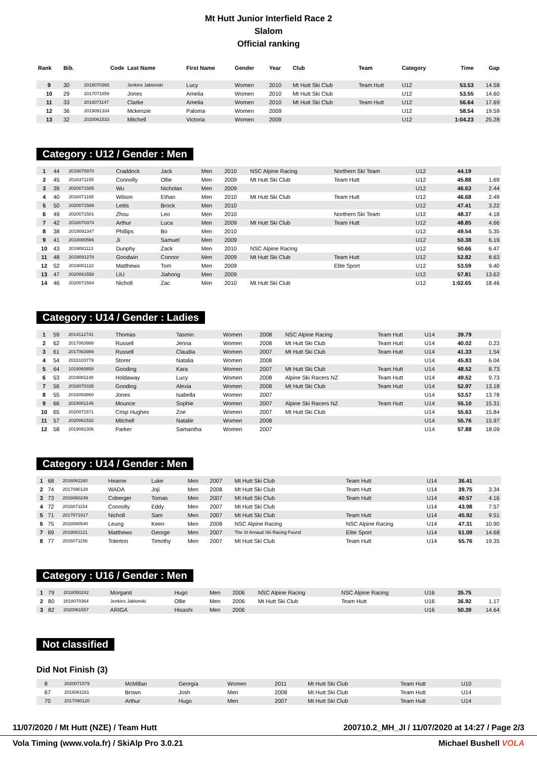Mt Hutt Junior Interfield Race 2
Slalom
Official ranking
| Rank | Bib. | Code | Last Name | First Name | Gender | Year | Club | Team | Category | Time | Gap |
| --- | --- | --- | --- | --- | --- | --- | --- | --- | --- | --- | --- |
| 9 | 30 | 2018070365 | Jenkins Jablonski | Lucy | Women | 2010 | Mt Hutt Ski Club | Team Hutt | U12 | 53.53 | 14.58 |
| 10 | 29 | 2017071859 | Jones | Amelia | Women | 2010 | Mt Hutt Ski Club | | U12 | 53.55 | 14.60 |
| 11 | 33 | 2016071147 | Clarke | Amelia | Women | 2010 | Mt Hutt Ski Club | Team Hutt | U12 | 56.64 | 17.69 |
| 12 | 36 | 2019091334 | Mckenzie | Paloma | Women | 2009 | | | U12 | 58.54 | 19.59 |
| 13 | 32 | 2020061533 | Mitchell | Victoria | Women | 2009 | | | U12 | 1:04.23 | 25.28 |
Category : U12 / Gender : Men
| 1 | 44 | 2019070970 | Craddock | Jack | Men | 2010 | NSC Alpine Racing | Northern Ski Team | U12 | 44.19 | |
| 2 | 45 | 2016371155 | Connolly | Ollie | Men | 2009 | Mt Hutt Ski Club | Team Hutt | U12 | 45.88 | 1.69 |
| 3 | 39 | 2020071585 | Wu | Nicholas | Men | 2009 | | | U12 | 46.63 | 2.44 |
| 4 | 40 | 2016071165 | Wilson | Ethan | Men | 2010 | Mt Hutt Ski Club | Team Hutt | U12 | 46.68 | 2.49 |
| 5 | 50 | 2020071589 | Leitis | Brock | Men | 2010 | | | U12 | 47.41 | 3.22 |
| 6 | 49 | 2020071581 | Zhou | Leo | Men | 2010 | | Northern Ski Team | U12 | 48.37 | 4.18 |
| 7 | 42 | 2018070374 | Arthur | Luca | Men | 2009 | Mt Hutt Ski Club | Team Hutt | U12 | 48.85 | 4.66 |
| 8 | 38 | 2019091347 | Phillips | Bo | Men | 2010 | | | U12 | 49.54 | 5.35 |
| 9 | 41 | 2018080566 | Ji | Samuel | Men | 2009 | | | U12 | 50.38 | 6.19 |
| 10 | 43 | 2019081113 | Dunphy | Zack | Men | 2010 | NSC Alpine Racing | | U12 | 50.66 | 6.47 |
| 11 | 48 | 2019091278 | Goodwin | Connor | Men | 2009 | Mt Hutt Ski Club | Team Hutt | U12 | 52.82 | 8.63 |
| 12 | 52 | 2019081122 | Matthews | Tom | Men | 2009 | | Elite Sport | U12 | 53.59 | 9.40 |
| 13 | 47 | 2020061558 | LIU | Jiahong | Men | 2009 | | | U12 | 57.81 | 13.62 |
| 14 | 46 | 2020071584 | Nicholl | Zac | Men | 2010 | Mt Hutt Ski Club | | U12 | 1:02.65 | 18.46 |
Category : U14 / Gender : Ladies
| 1 | 59 | 2014112741 | Thomas | Tasmin | Women | 2008 | NSC Alpine Racing | Team Hutt | U14 | 39.79 | |
| 2 | 62 | 2017063988 | Russell | Jenna | Women | 2008 | Mt Hutt Ski Club | Team Hutt | U14 | 40.02 | 0.23 |
| 3 | 61 | 2017063989 | Russell | Claudia | Women | 2007 | Mt Hutt Ski Club | Team Hutt | U14 | 41.33 | 1.54 |
| 4 | 54 | 2015103779 | Storer | Natalia | Women | 2008 | | | U14 | 45.83 | 6.04 |
| 5 | 64 | 1019060858 | Gooding | Kara | Women | 2007 | Mt Hutt Ski Club | Team Hutt | U14 | 48.52 | 8.73 |
| 6 | 53 | 2019081148 | Holdaway | Lucy | Women | 2008 | Alpine Ski Racers NZ | Team Hutt | U14 | 49.52 | 9.73 |
| 7 | 56 | 2018070335 | Gooding | Alexia | Women | 2008 | Mt Hutt Ski Club | Team Hutt | U14 | 52.97 | 13.18 |
| 8 | 55 | 2016093860 | Jones | Isabella | Women | 2007 | | | U14 | 53.57 | 13.78 |
| 9 | 66 | 2019081149 | Mounce | Sophie | Women | 2007 | Alpine Ski Racers NZ | Team Hutt | U14 | 55.10 | 15.31 |
| 10 | 65 | 2020071571 | Crisp Hughes | Zoe | Women | 2007 | Mt Hutt Ski Club | | U14 | 55.63 | 15.84 |
| 11 | 57 | 2020061532 | Mitchell | Natalie | Women | 2008 | | | U14 | 55.76 | 15.97 |
| 12 | 58 | 2019091306 | Parker | Samantha | Women | 2007 | | | U14 | 57.88 | 18.09 |
Category : U14 / Gender : Men
| 1 | 68 | 2016061160 | Hearne | Luke | Men | 2007 | Mt Hutt Ski Club | Team Hutt | U14 | 36.41 | |
| 2 | 74 | 2017090128 | WADA | Joji | Men | 2008 | Mt Hutt Ski Club | Team Hutt | U14 | 39.75 | 3.34 |
| 3 | 73 | 2018060249 | Coberger | Tomas | Men | 2007 | Mt Hutt Ski Club | Team Hutt | U14 | 40.57 | 4.16 |
| 4 | 72 | 2016071154 | Connolly | Eddy | Men | 2007 | Mt Hutt Ski Club | | U14 | 43.98 | 7.57 |
| 5 | 71 | 2017071917 | Nicholl | Sam | Men | 2007 | Mt Hutt Ski Club | Team Hutt | U14 | 45.92 | 9.51 |
| 6 | 75 | 2018080540 | Leung | Keen | Men | 2008 | NSC Alpine Racing | NSC Alpine Racing | U14 | 47.31 | 10.90 |
| 7 | 69 | 2019081121 | Matthews | George | Men | 2007 | The St Arnaud Ski Racing Found | Elite Sport | U14 | 51.09 | 14.68 |
| 8 | 77 | 2016071156 | Tolerton | Timothy | Men | 2007 | Mt Hutt Ski Club | Team Hutt | U14 | 55.76 | 19.35 |
Category : U16 / Gender : Men
| 1 | 79 | 2018050242 | Morganti | Hugo | Men | 2006 | NSC Alpine Racing | NSC Alpine Racing | U16 | 35.75 | |
| 2 | 80 | 2018070364 | Jenkins Jablonski | Ollie | Men | 2006 | Mt Hutt Ski Club | Team Hutt | U16 | 36.92 | 1.17 |
| 3 | 82 | 2020061557 | ARIGA | Hisashi | Men | 2006 | | | U16 | 50.39 | 14.64 |
Not classified
Did Not Finish (3)
| | 8 | 2020071579 | McMillan | Georgia | Women | 2011 | Mt Hutt Ski Club | Team Hutt | U10 | | |
| | 67 | 2016061161 | Brown | Josh | Men | 2008 | Mt Hutt Ski Club | Team Hutt | U14 | | |
| | 70 | 2017090120 | Arthur | Hugo | Men | 2007 | Mt Hutt Ski Club | Team Hutt | U14 | | |
11/07/2020 / Mt Hutt (NZE) / Team Hutt 200710.2_MH_JI / 11/07/2020 at 14:27 / Page 2/3
Vola Timing (www.vola.fr) / SkiAlp Pro 3.0.21 Michael Bushell VOLA